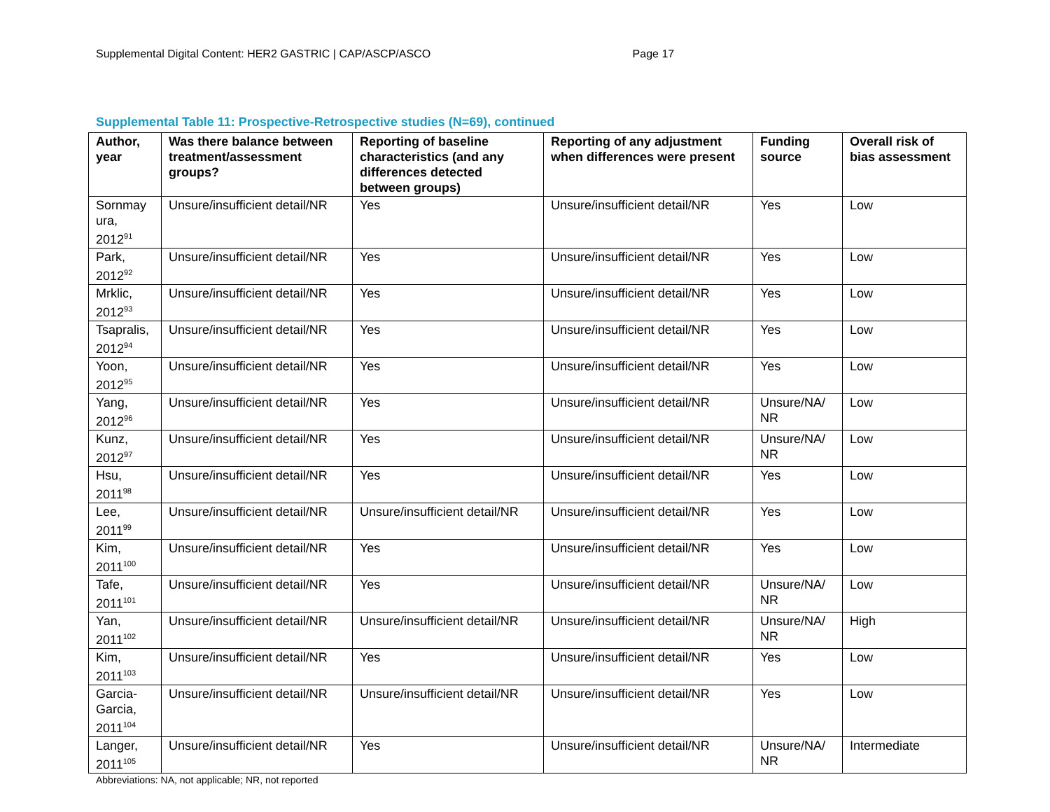Supplemental Digital Content: HER2 GASTRIC | CAP/ASCP/ASCO Page 17
Supplemental Table 11: Prospective-Retrospective studies (N=69), continued
| Author, year | Was there balance between treatment/assessment groups? | Reporting of baseline characteristics (and any differences detected between groups) | Reporting of any adjustment when differences were present | Funding source | Overall risk of bias assessment |
| --- | --- | --- | --- | --- | --- |
| Sornmay ura, 2012<sup>91</sup> | Unsure/insufficient detail/NR | Yes | Unsure/insufficient detail/NR | Yes | Low |
| Park, 2012<sup>92</sup> | Unsure/insufficient detail/NR | Yes | Unsure/insufficient detail/NR | Yes | Low |
| Mrklic, 2012<sup>93</sup> | Unsure/insufficient detail/NR | Yes | Unsure/insufficient detail/NR | Yes | Low |
| Tsapralis, 2012<sup>94</sup> | Unsure/insufficient detail/NR | Yes | Unsure/insufficient detail/NR | Yes | Low |
| Yoon, 2012<sup>95</sup> | Unsure/insufficient detail/NR | Yes | Unsure/insufficient detail/NR | Yes | Low |
| Yang, 2012<sup>96</sup> | Unsure/insufficient detail/NR | Yes | Unsure/insufficient detail/NR | Unsure/NA/ NR | Low |
| Kunz, 2012<sup>97</sup> | Unsure/insufficient detail/NR | Yes | Unsure/insufficient detail/NR | Unsure/NA/ NR | Low |
| Hsu, 2011<sup>98</sup> | Unsure/insufficient detail/NR | Yes | Unsure/insufficient detail/NR | Yes | Low |
| Lee, 2011<sup>99</sup> | Unsure/insufficient detail/NR | Unsure/insufficient detail/NR | Unsure/insufficient detail/NR | Yes | Low |
| Kim, 2011<sup>100</sup> | Unsure/insufficient detail/NR | Yes | Unsure/insufficient detail/NR | Yes | Low |
| Tafe, 2011<sup>101</sup> | Unsure/insufficient detail/NR | Yes | Unsure/insufficient detail/NR | Unsure/NA/ NR | Low |
| Yan, 2011<sup>102</sup> | Unsure/insufficient detail/NR | Unsure/insufficient detail/NR | Unsure/insufficient detail/NR | Unsure/NA/ NR | High |
| Kim, 2011<sup>103</sup> | Unsure/insufficient detail/NR | Yes | Unsure/insufficient detail/NR | Yes | Low |
| Garcia-Garcia, 2011<sup>104</sup> | Unsure/insufficient detail/NR | Unsure/insufficient detail/NR | Unsure/insufficient detail/NR | Yes | Low |
| Langer, 2011<sup>105</sup> | Unsure/insufficient detail/NR | Yes | Unsure/insufficient detail/NR | Unsure/NA/ NR | Intermediate |
Abbreviations: NA, not applicable; NR, not reported